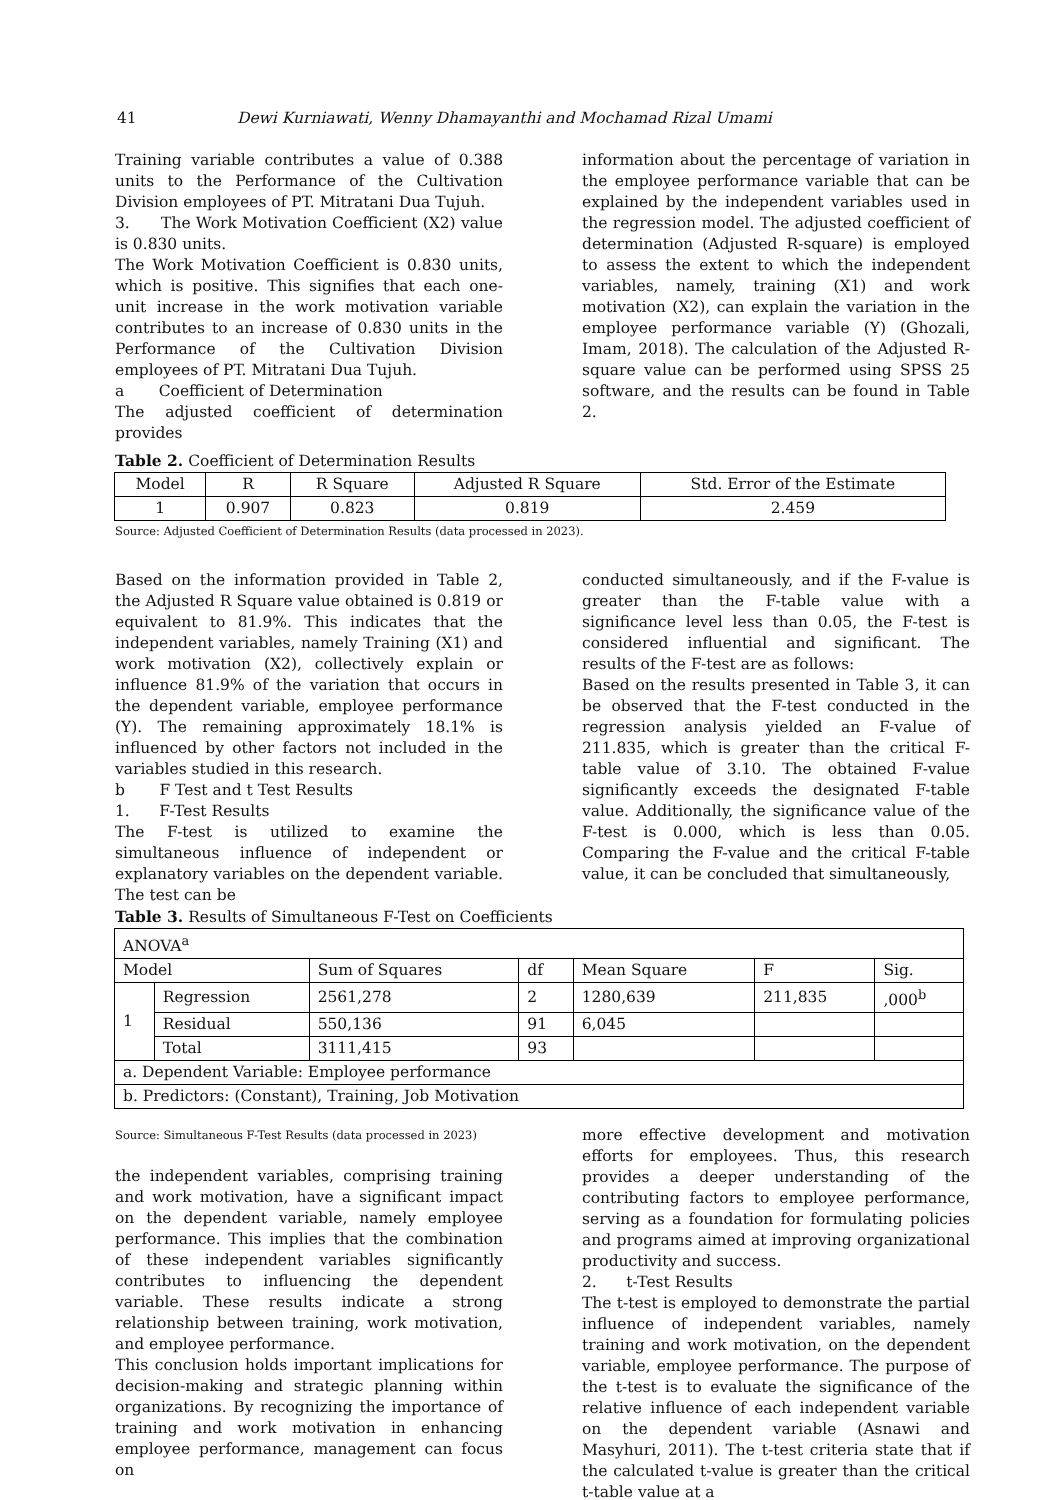41 Dewi Kurniawati, Wenny Dhamayanthi and Mochamad Rizal Umami
Training variable contributes a value of 0.388 units to the Performance of the Cultivation Division employees of PT. Mitratani Dua Tujuh.
3. The Work Motivation Coefficient (X2) value is 0.830 units.
The Work Motivation Coefficient is 0.830 units, which is positive. This signifies that each one-unit increase in the work motivation variable contributes to an increase of 0.830 units in the Performance of the Cultivation Division employees of PT. Mitratani Dua Tujuh.
a Coefficient of Determination
The adjusted coefficient of determination provides
information about the percentage of variation in the employee performance variable that can be explained by the independent variables used in the regression model. The adjusted coefficient of determination (Adjusted R-square) is employed to assess the extent to which the independent variables, namely, training (X1) and work motivation (X2), can explain the variation in the employee performance variable (Y) (Ghozali, Imam, 2018). The calculation of the Adjusted R-square value can be performed using SPSS 25 software, and the results can be found in Table 2.
Table 2. Coefficient of Determination Results
| Model | R | R Square | Adjusted R Square | Std. Error of the Estimate |
| --- | --- | --- | --- | --- |
| 1 | 0.907 | 0.823 | 0.819 | 2.459 |
Source: Adjusted Coefficient of Determination Results (data processed in 2023).
Based on the information provided in Table 2, the Adjusted R Square value obtained is 0.819 or equivalent to 81.9%. This indicates that the independent variables, namely Training (X1) and work motivation (X2), collectively explain or influence 81.9% of the variation that occurs in the dependent variable, employee performance (Y). The remaining approximately 18.1% is influenced by other factors not included in the variables studied in this research.
b F Test and t Test Results
1. F-Test Results
The F-test is utilized to examine the simultaneous influence of independent or explanatory variables on the dependent variable. The test can be
conducted simultaneously, and if the F-value is greater than the F-table value with a significance level less than 0.05, the F-test is considered influential and significant. The results of the F-test are as follows:
Based on the results presented in Table 3, it can be observed that the F-test conducted in the regression analysis yielded an F-value of 211.835, which is greater than the critical F-table value of 3.10. The obtained F-value significantly exceeds the designated F-table value. Additionally, the significance value of the F-test is 0.000, which is less than 0.05. Comparing the F-value and the critical F-table value, it can be concluded that simultaneously,
Table 3. Results of Simultaneous F-Test on Coefficients
| ANOVA<sup>a</sup> | | | | | | |
| Model | | Sum of Squares | df | Mean Square | F | Sig. |
| 1 | Regression | 2561,278 | 2 | 1280,639 | 211,835 | ,000<sup>b</sup> |
| | Residual | 550,136 | 91 | 6,045 | | |
| | Total | 3111,415 | 93 | | | |
| a. Dependent Variable: Employee performance | | | | | | |
| b. Predictors: (Constant), Training, Job Motivation | | | | | | |
Source: Simultaneous F-Test Results (data processed in 2023)
the independent variables, comprising training and work motivation, have a significant impact on the dependent variable, namely employee performance. This implies that the combination of these independent variables significantly contributes to influencing the dependent variable. These results indicate a strong relationship between training, work motivation, and employee performance.
This conclusion holds important implications for decision-making and strategic planning within organizations. By recognizing the importance of training and work motivation in enhancing employee performance, management can focus on
more effective development and motivation efforts for employees. Thus, this research provides a deeper understanding of the contributing factors to employee performance, serving as a foundation for formulating policies and programs aimed at improving organizational productivity and success.
2. t-Test Results
The t-test is employed to demonstrate the partial influence of independent variables, namely training and work motivation, on the dependent variable, employee performance. The purpose of the t-test is to evaluate the significance of the relative influence of each independent variable on the dependent variable (Asnawi and Masyhuri, 2011). The t-test criteria state that if the calculated t-value is greater than the critical t-table value at a